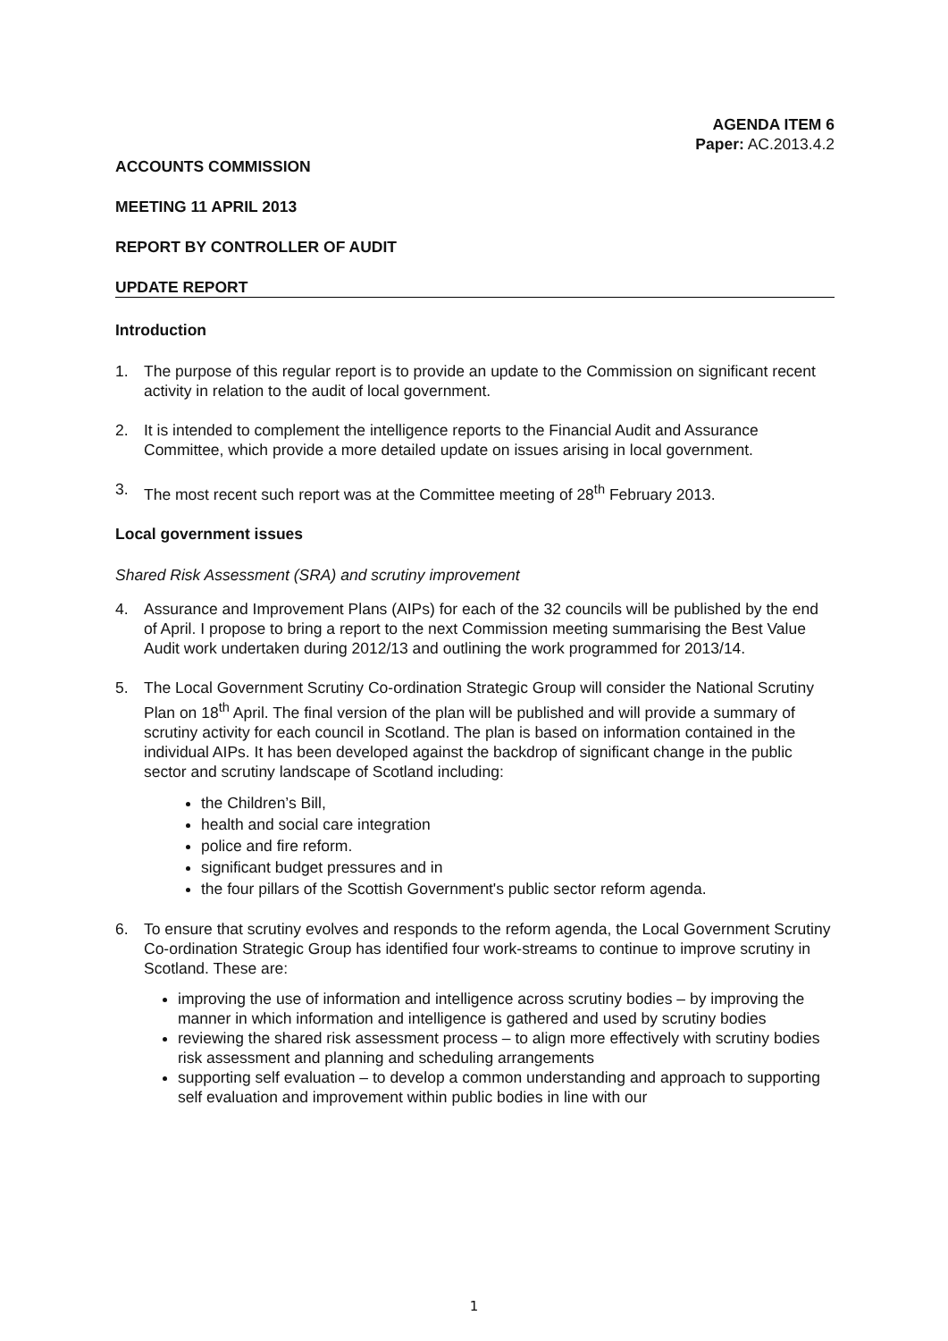AGENDA ITEM 6
Paper: AC.2013.4.2
ACCOUNTS COMMISSION
MEETING 11 APRIL 2013
REPORT BY CONTROLLER OF AUDIT
UPDATE REPORT
Introduction
1. The purpose of this regular report is to provide an update to the Commission on significant recent activity in relation to the audit of local government.
2. It is intended to complement the intelligence reports to the Financial Audit and Assurance Committee, which provide a more detailed update on issues arising in local government.
3. The most recent such report was at the Committee meeting of 28<sup>th</sup> February 2013.
Local government issues
Shared Risk Assessment (SRA) and scrutiny improvement
4. Assurance and Improvement Plans (AIPs) for each of the 32 councils will be published by the end of April. I propose to bring a report to the next Commission meeting summarising the Best Value Audit work undertaken during 2012/13 and outlining the work programmed for 2013/14.
5. The Local Government Scrutiny Co-ordination Strategic Group will consider the National Scrutiny Plan on 18<sup>th</sup> April. The final version of the plan will be published and will provide a summary of scrutiny activity for each council in Scotland. The plan is based on information contained in the individual AIPs. It has been developed against the backdrop of significant change in the public sector and scrutiny landscape of Scotland including:
the Children’s Bill,
health and social care integration
police and fire reform.
significant budget pressures and in
the four pillars of the Scottish Government's public sector reform agenda.
6. To ensure that scrutiny evolves and responds to the reform agenda, the Local Government Scrutiny Co-ordination Strategic Group has identified four work-streams to continue to improve scrutiny in Scotland. These are:
improving the use of information and intelligence across scrutiny bodies – by improving the manner in which information and intelligence is gathered and used by scrutiny bodies
reviewing the shared risk assessment process – to align more effectively with scrutiny bodies risk assessment and planning and scheduling arrangements
supporting self evaluation – to develop a common understanding and approach to supporting self evaluation and improvement within public bodies in line with our
1